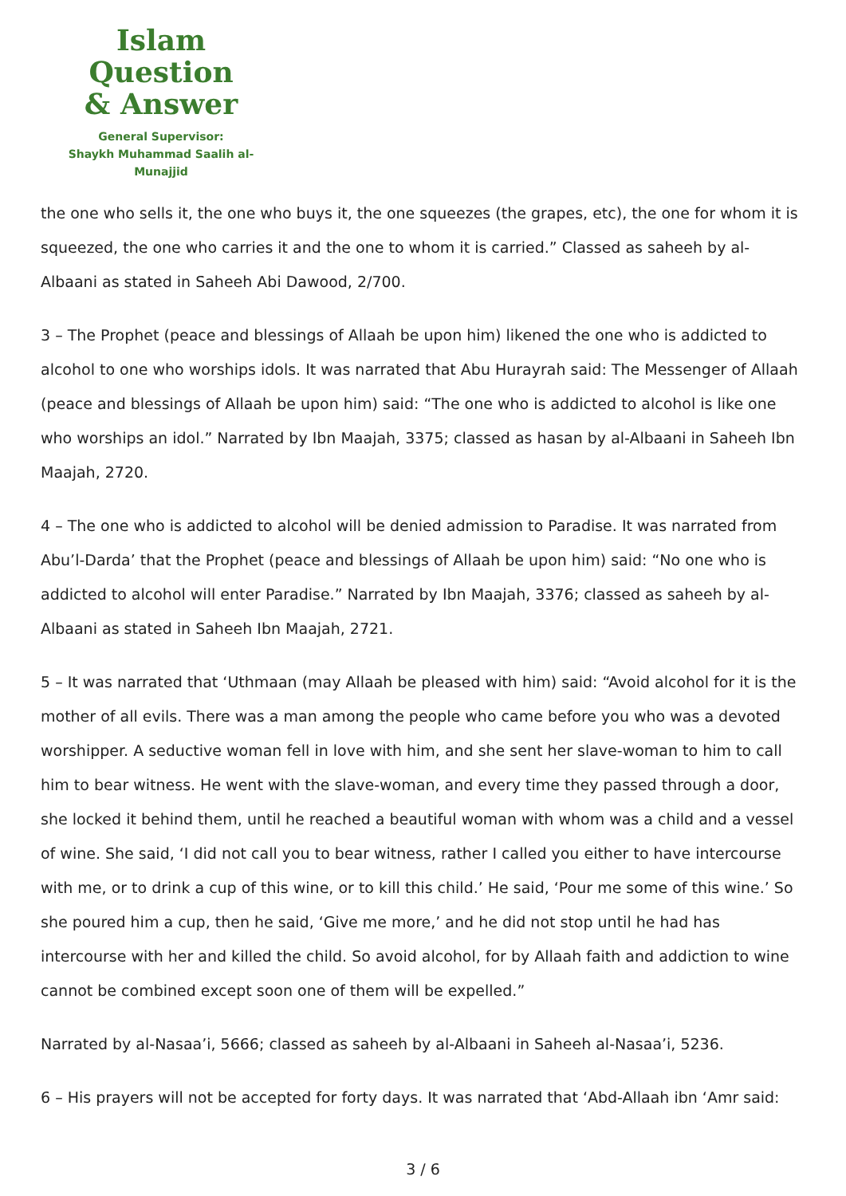Islam Question
& Answer
General Supervisor:
Shaykh Muhammad Saalih al-Munajjid
the one who sells it, the one who buys it, the one squeezes (the grapes, etc), the one for whom it is squeezed, the one who carries it and the one to whom it is carried.” Classed as saheeh by al-Albaani as stated in Saheeh Abi Dawood, 2/700.
3 – The Prophet (peace and blessings of Allaah be upon him) likened the one who is addicted to alcohol to one who worships idols. It was narrated that Abu Hurayrah said: The Messenger of Allaah (peace and blessings of Allaah be upon him) said: “The one who is addicted to alcohol is like one who worships an idol.” Narrated by Ibn Maajah, 3375; classed as hasan by al-Albaani in Saheeh Ibn Maajah, 2720.
4 – The one who is addicted to alcohol will be denied admission to Paradise. It was narrated from Abu’l-Darda’ that the Prophet (peace and blessings of Allaah be upon him) said: “No one who is addicted to alcohol will enter Paradise.” Narrated by Ibn Maajah, 3376; classed as saheeh by al-Albaani as stated in Saheeh Ibn Maajah, 2721.
5 – It was narrated that ‘Uthmaan (may Allaah be pleased with him) said: “Avoid alcohol for it is the mother of all evils. There was a man among the people who came before you who was a devoted worshipper. A seductive woman fell in love with him, and she sent her slave-woman to him to call him to bear witness. He went with the slave-woman, and every time they passed through a door, she locked it behind them, until he reached a beautiful woman with whom was a child and a vessel of wine. She said, ‘I did not call you to bear witness, rather I called you either to have intercourse with me, or to drink a cup of this wine, or to kill this child.’ He said, ‘Pour me some of this wine.’ So she poured him a cup, then he said, ‘Give me more,’ and he did not stop until he had has intercourse with her and killed the child. So avoid alcohol, for by Allaah faith and addiction to wine cannot be combined except soon one of them will be expelled.”
Narrated by al-Nasaa’i, 5666; classed as saheeh by al-Albaani in Saheeh al-Nasaa’i, 5236.
6 – His prayers will not be accepted for forty days. It was narrated that ‘Abd-Allaah ibn ‘Amr said:
3 / 6